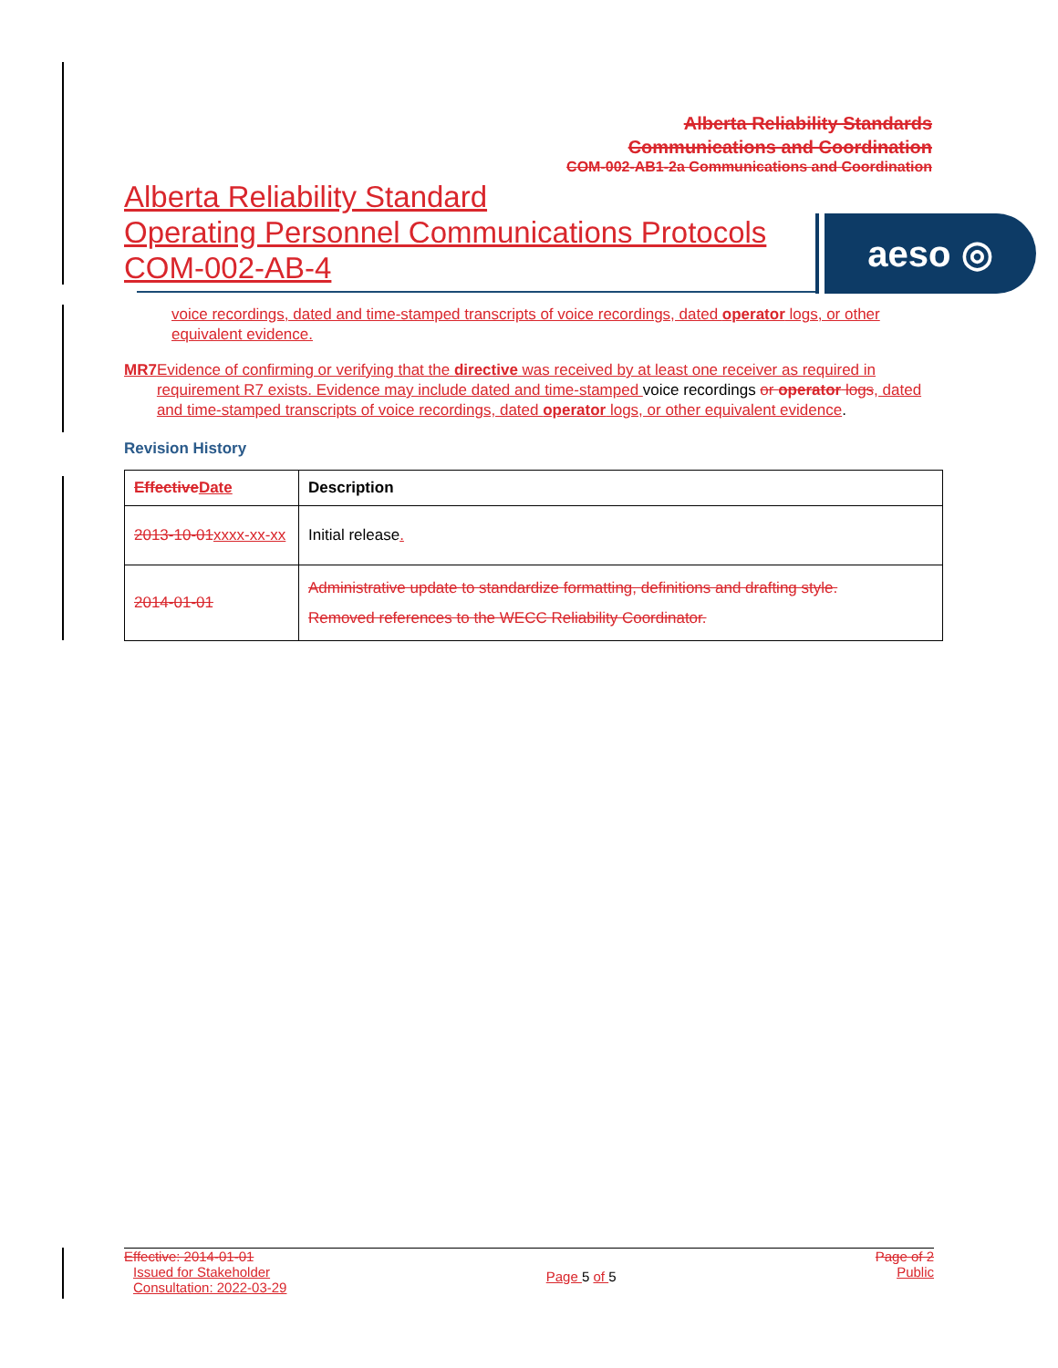Alberta Reliability Standards
Communications and Coordination
COM-002-AB1-2a Communications and Coordination
Alberta Reliability Standard
Operating Personnel Communications Protocols
COM-002-AB-4
aeso ◎
voice recordings, dated and time-stamped transcripts of voice recordings, dated operator logs, or other equivalent evidence.
MR7 Evidence of confirming or verifying that the directive was received by at least one receiver as required in requirement R7 exists. Evidence may include dated and time-stamped voice recordings or operator logs, dated and time-stamped transcripts of voice recordings, dated operator logs, or other equivalent evidence.
Revision History
| Effective Date | Description |
| --- | --- |
| 2013-10-01 xxxx-xx-xx | Initial release . |
| 2014-01-01 | Administrative update to standardize formatting, definitions and drafting style. Removed references to the WECC Reliability Coordinator. |
Effective: 2014-01-01
Issued for Stakeholder
Consultation: 2022-03-29
Page 5 of 5
Page of 2
Public